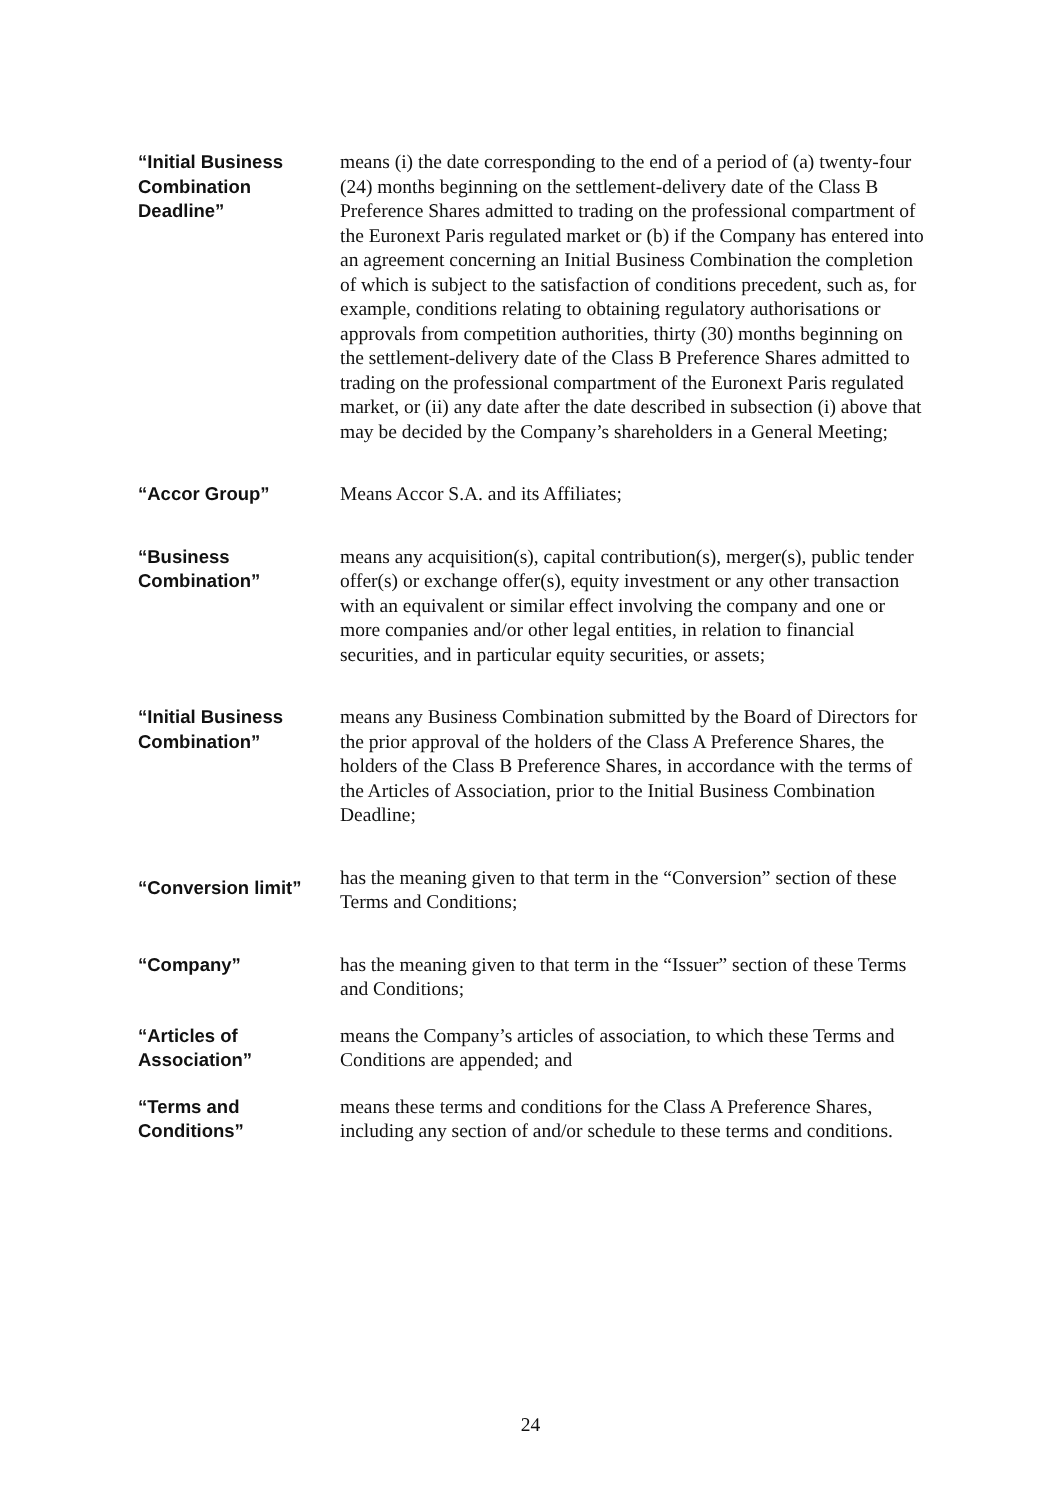| “Initial Business Combination Deadline” | means (i) the date corresponding to the end of a period of (a) twenty-four (24) months beginning on the settlement-delivery date of the Class B Preference Shares admitted to trading on the professional compartment of the Euronext Paris regulated market or (b) if the Company has entered into an agreement concerning an Initial Business Combination the completion of which is subject to the satisfaction of conditions precedent, such as, for example, conditions relating to obtaining regulatory authorisations or approvals from competition authorities, thirty (30) months beginning on the settlement-delivery date of the Class B Preference Shares admitted to trading on the professional compartment of the Euronext Paris regulated market, or (ii) any date after the date described in subsection (i) above that may be decided by the Company’s shareholders in a General Meeting; |
| “Accor Group” | Means Accor S.A. and its Affiliates; |
| “Business Combination” | means any acquisition(s), capital contribution(s), merger(s), public tender offer(s) or exchange offer(s), equity investment or any other transaction with an equivalent or similar effect involving the company and one or more companies and/or other legal entities, in relation to financial securities, and in particular equity securities, or assets; |
| “Initial Business Combination” | means any Business Combination submitted by the Board of Directors for the prior approval of the holders of the Class A Preference Shares, the holders of the Class B Preference Shares, in accordance with the terms of the Articles of Association, prior to the Initial Business Combination Deadline; |
| “Conversion limit” | has the meaning given to that term in the “Conversion” section of these Terms and Conditions; |
| “Company” | has the meaning given to that term in the “Issuer” section of these Terms and Conditions; |
| “Articles of Association” | means the Company’s articles of association, to which these Terms and Conditions are appended; and |
| “Terms and Conditions” | means these terms and conditions for the Class A Preference Shares, including any section of and/or schedule to these terms and conditions. |
24